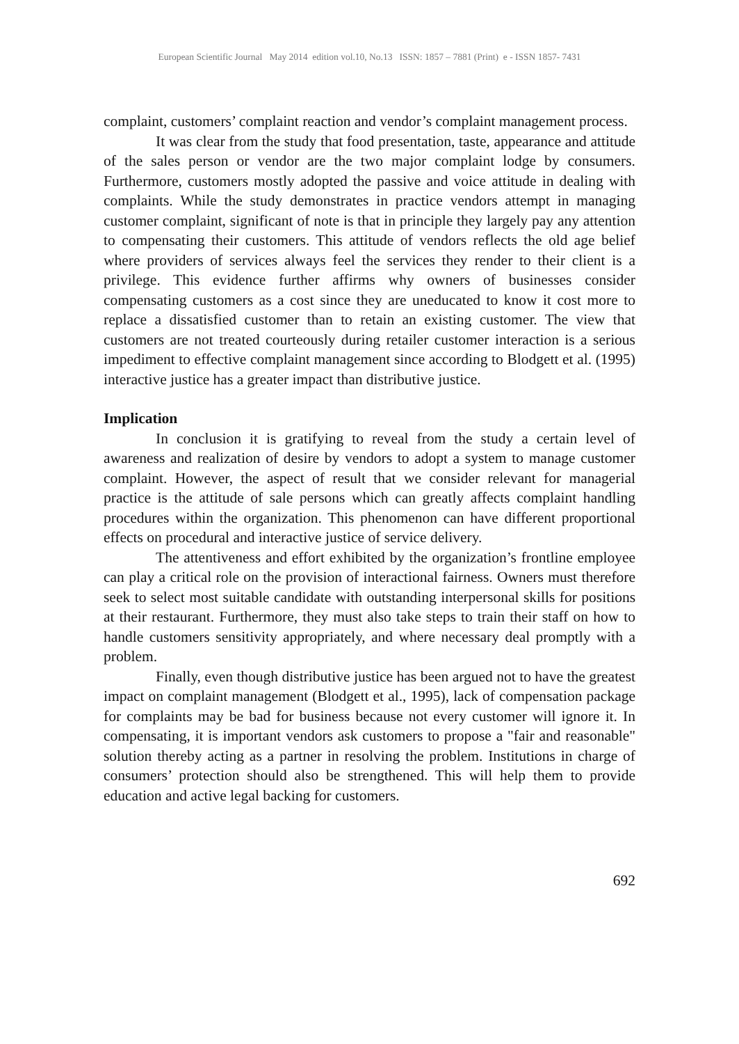European Scientific Journal May 2014 edition vol.10, No.13 ISSN: 1857 – 7881 (Print) e - ISSN 1857- 7431
complaint, customers’ complaint reaction and vendor’s complaint management process.
It was clear from the study that food presentation, taste, appearance and attitude of the sales person or vendor are the two major complaint lodge by consumers. Furthermore, customers mostly adopted the passive and voice attitude in dealing with complaints. While the study demonstrates in practice vendors attempt in managing customer complaint, significant of note is that in principle they largely pay any attention to compensating their customers. This attitude of vendors reflects the old age belief where providers of services always feel the services they render to their client is a privilege. This evidence further affirms why owners of businesses consider compensating customers as a cost since they are uneducated to know it cost more to replace a dissatisfied customer than to retain an existing customer. The view that customers are not treated courteously during retailer customer interaction is a serious impediment to effective complaint management since according to Blodgett et al. (1995) interactive justice has a greater impact than distributive justice.
Implication
In conclusion it is gratifying to reveal from the study a certain level of awareness and realization of desire by vendors to adopt a system to manage customer complaint. However, the aspect of result that we consider relevant for managerial practice is the attitude of sale persons which can greatly affects complaint handling procedures within the organization. This phenomenon can have different proportional effects on procedural and interactive justice of service delivery.
The attentiveness and effort exhibited by the organization’s frontline employee can play a critical role on the provision of interactional fairness. Owners must therefore seek to select most suitable candidate with outstanding interpersonal skills for positions at their restaurant. Furthermore, they must also take steps to train their staff on how to handle customers sensitivity appropriately, and where necessary deal promptly with a problem.
Finally, even though distributive justice has been argued not to have the greatest impact on complaint management (Blodgett et al., 1995), lack of compensation package for complaints may be bad for business because not every customer will ignore it. In compensating, it is important vendors ask customers to propose a "fair and reasonable" solution thereby acting as a partner in resolving the problem. Institutions in charge of consumers’ protection should also be strengthened. This will help them to provide education and active legal backing for customers.
692